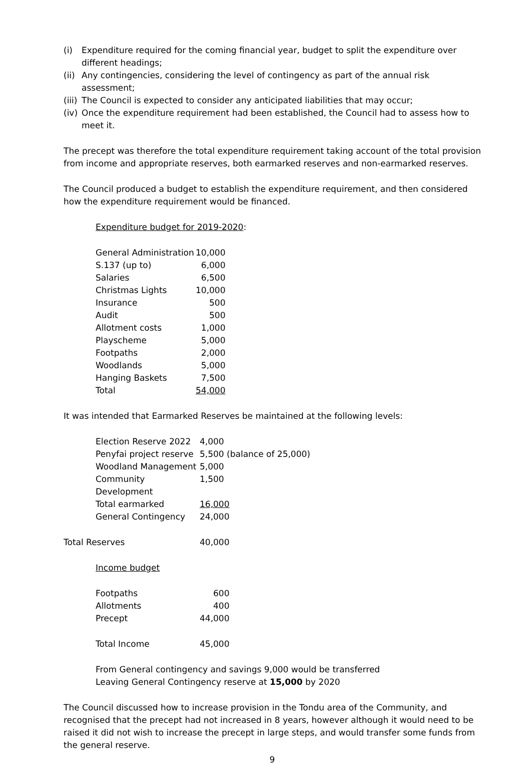(i) Expenditure required for the coming financial year, budget to split the expenditure over different headings;
(ii) Any contingencies, considering the level of contingency as part of the annual risk assessment;
(iii) The Council is expected to consider any anticipated liabilities that may occur;
(iv) Once the expenditure requirement had been established, the Council had to assess how to meet it.
The precept was therefore the total expenditure requirement taking account of the total provision from income and appropriate reserves, both earmarked reserves and non-earmarked reserves.
The Council produced a budget to establish the expenditure requirement, and then considered how the expenditure requirement would be financed.
Expenditure budget for 2019-2020:
| General Administration | 10,000 |
| S.137 (up to) | 6,000 |
| Salaries | 6,500 |
| Christmas Lights | 10,000 |
| Insurance | 500 |
| Audit | 500 |
| Allotment costs | 1,000 |
| Playscheme | 5,000 |
| Footpaths | 2,000 |
| Woodlands | 5,000 |
| Hanging Baskets | 7,500 |
| Total | 54,000 |
It was intended that Earmarked Reserves be maintained at the following levels:
| Election Reserve 2022 | 4,000 |
| Penyfai project reserve | 5,500 (balance of 25,000) |
| Woodland Management | 5,000 |
| Community Development | 1,500 |
| Total earmarked | 16,000 |
| General Contingency | 24,000 |
| Total Reserves | 40,000 |
Income budget
| Footpaths | 600 |
| Allotments | 400 |
| Precept | 44,000 |
| Total Income | 45,000 |
From General contingency and savings 9,000 would be transferred
Leaving General Contingency reserve at 15,000 by 2020
The Council discussed how to increase provision in the Tondu area of the Community, and recognised that the precept had not increased in 8 years, however although it would need to be raised it did not wish to increase the precept in large steps, and would transfer some funds from the general reserve.
9